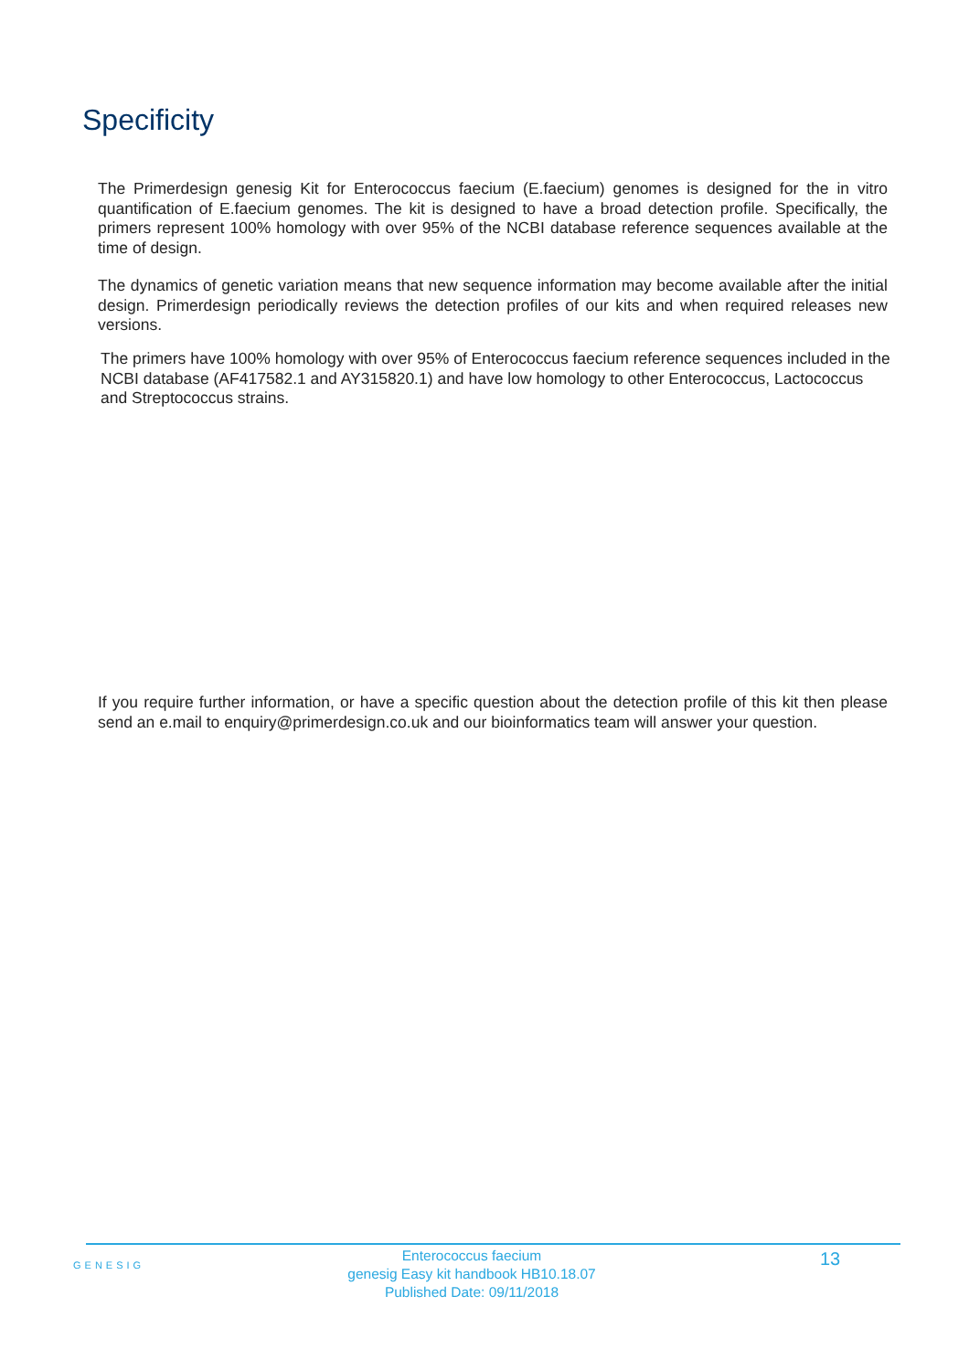Specificity
The Primerdesign genesig Kit for Enterococcus faecium (E.faecium) genomes is designed for the in vitro quantification of E.faecium genomes. The kit is designed to have a broad detection profile. Specifically, the primers represent 100% homology with over 95% of the NCBI database reference sequences available at the time of design.
The dynamics of genetic variation means that new sequence information may become available after the initial design. Primerdesign periodically reviews the detection profiles of our kits and when required releases new versions.
The primers have 100% homology with over 95% of Enterococcus faecium reference sequences included in the NCBI database (AF417582.1 and AY315820.1) and have low homology to other Enterococcus, Lactococcus and Streptococcus strains.
If you require further information, or have a specific question about the detection profile of this kit then please send an e.mail to enquiry@primerdesign.co.uk and our bioinformatics team will answer your question.
GENESIG
Enterococcus faecium
genesig Easy kit handbook HB10.18.07
Published Date: 09/11/2018
13